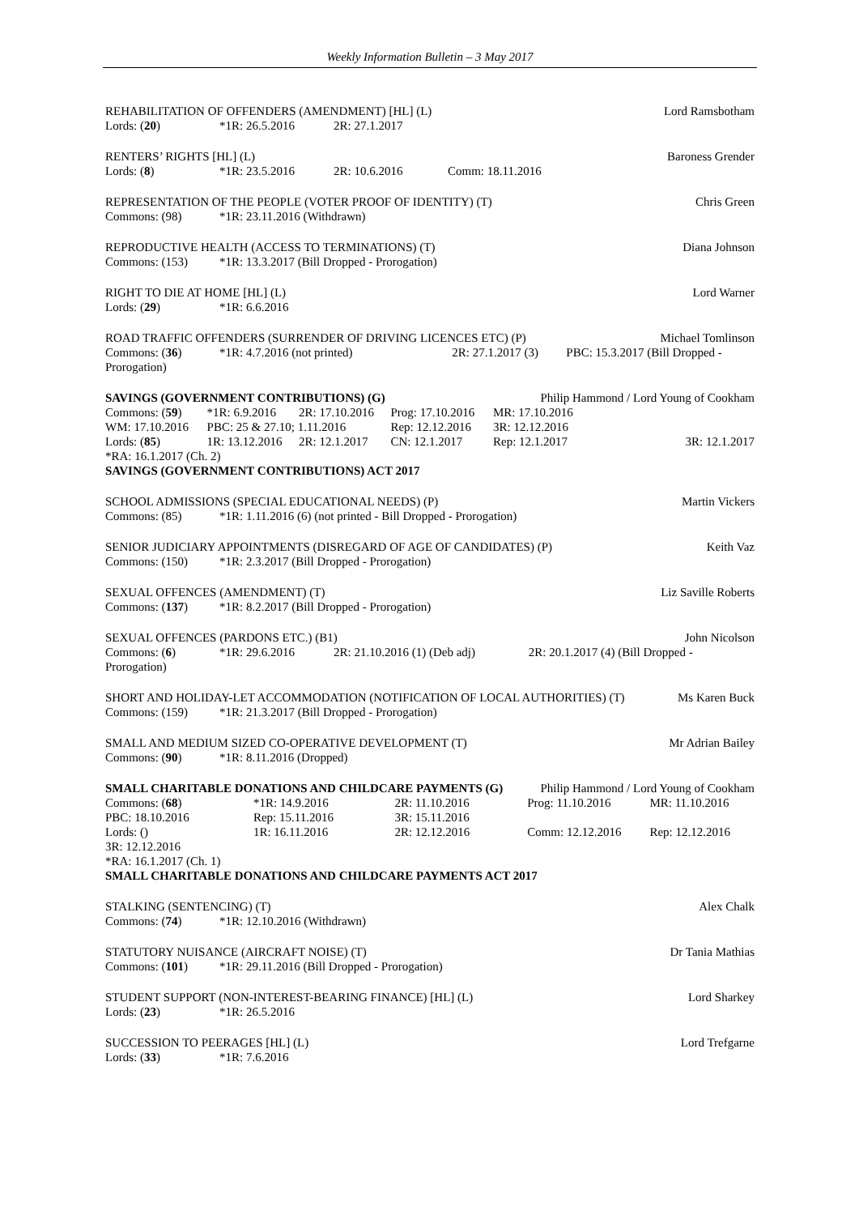Weekly Information Bulletin – 3 May 2017
| REHABILITATION OF OFFENDERS (AMENDMENT) [HL] (L) | | | Lord Ramsbotham |
| Lords: ( 20 ) | *1R: 26.5.2016 | 2R: 27.1.2017 | |
| RENTERS’ RIGHTS [HL] (L) | | | | Baroness Grender |
| Lords: ( 8 ) | *1R: 23.5.2016 | 2R: 10.6.2016 | Comm: 18.11.2016 | |
| REPRESENTATION OF THE PEOPLE (VOTER PROOF OF IDENTITY) (T) | | Chris Green |
| Commons: (98) | *1R: 23.11.2016 (Withdrawn) | |
| REPRODUCTIVE HEALTH (ACCESS TO TERMINATIONS) (T) | | Diana Johnson |
| Commons: (153) | *1R: 13.3.2017 (Bill Dropped - Prorogation) | |
| RIGHT TO DIE AT HOME [HL] (L) | | Lord Warner |
| Lords: ( 29 ) | *1R: 6.6.2016 | |
| ROAD TRAFFIC OFFENDERS (SURRENDER OF DRIVING LICENCES ETC) (P) | | | | Michael Tomlinson |
| Commons: ( 36 ) | *1R: 4.7.2016 (not printed) | 2R: 27.1.2017 (3) | PBC: 15.3.2017 (Bill Dropped - | |
| Prorogation) | | | | |
| SAVINGS (GOVERNMENT CONTRIBUTIONS) (G) | | | | Philip Hammond / Lord Young of Cookham | |
| Commons: ( 59 ) | *1R: 6.9.2016 | 2R: 17.10.2016 | Prog: 17.10.2016 | MR: 17.10.2016 | |
| WM: 17.10.2016 | PBC: 25 & 27.10; 1.11.2016 | | Rep: 12.12.2016 | 3R: 12.12.2016 | |
| Lords: ( 85 ) | 1R: 13.12.2016 | 2R: 12.1.2017 | CN: 12.1.2017 | Rep: 12.1.2017 | 3R: 12.1.2017 |
| *RA: 16.1.2017 (Ch. 2) | | | | | |
| SAVINGS (GOVERNMENT CONTRIBUTIONS) ACT 2017 | | | | | |
| SCHOOL ADMISSIONS (SPECIAL EDUCATIONAL NEEDS) (P) | | Martin Vickers |
| Commons: (85) | *1R: 1.11.2016 (6) (not printed - Bill Dropped - Prorogation) | |
| SENIOR JUDICIARY APPOINTMENTS (DISREGARD OF AGE OF CANDIDATES) (P) | | Keith Vaz |
| Commons: (150) | *1R: 2.3.2017 (Bill Dropped - Prorogation) | |
| SEXUAL OFFENCES (AMENDMENT) (T) | | Liz Saville Roberts |
| Commons: ( 137 ) | *1R: 8.2.2017 (Bill Dropped - Prorogation) | |
| SEXUAL OFFENCES (PARDONS ETC.) (B1) | | | | John Nicolson |
| Commons: ( 6 ) | *1R: 29.6.2016 | 2R: 21.10.2016 (1) (Deb adj) | 2R: 20.1.2017 (4) (Bill Dropped - | |
| Prorogation) | | | | |
| SHORT AND HOLIDAY-LET ACCOMMODATION (NOTIFICATION OF LOCAL AUTHORITIES) (T) | | Ms Karen Buck |
| Commons: (159) | *1R: 21.3.2017 (Bill Dropped - Prorogation) | |
| SMALL AND MEDIUM SIZED CO-OPERATIVE DEVELOPMENT (T) | | Mr Adrian Bailey |
| Commons: ( 90 ) | *1R: 8.11.2016 (Dropped) | |
| SMALL CHARITABLE DONATIONS AND CHILDCARE PAYMENTS (G) | | | Philip Hammond / Lord Young of Cookham | |
| Commons: ( 68 ) | *1R: 14.9.2016 | 2R: 11.10.2016 | Prog: 11.10.2016 | MR: 11.10.2016 |
| PBC: 18.10.2016 | Rep: 15.11.2016 | 3R: 15.11.2016 | | |
| Lords: () | 1R: 16.11.2016 | 2R: 12.12.2016 | Comm: 12.12.2016 | Rep: 12.12.2016 |
| 3R: 12.12.2016 | | | | |
| *RA: 16.1.2017 (Ch. 1) | | | | |
| SMALL CHARITABLE DONATIONS AND CHILDCARE PAYMENTS ACT 2017 | | | | |
| STALKING (SENTENCING) (T) | | Alex Chalk |
| Commons: ( 74 ) | *1R: 12.10.2016 (Withdrawn) | |
| STATUTORY NUISANCE (AIRCRAFT NOISE) (T) | | Dr Tania Mathias |
| Commons: ( 101 ) | *1R: 29.11.2016 (Bill Dropped - Prorogation) | |
| STUDENT SUPPORT (NON-INTEREST-BEARING FINANCE) [HL] (L) | | Lord Sharkey |
| Lords: ( 23 ) | *1R: 26.5.2016 | |
| SUCCESSION TO PEERAGES [HL] (L) | | Lord Trefgarne |
| Lords: ( 33 ) | *1R: 7.6.2016 | |